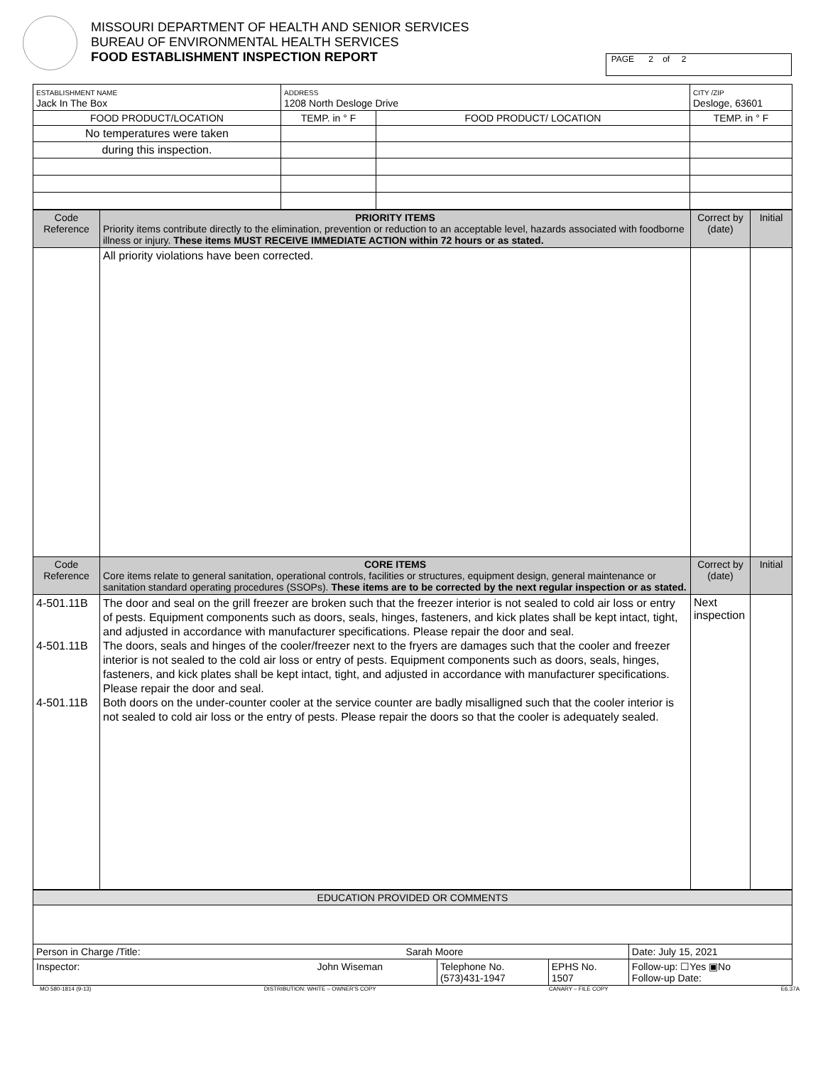MISSOURI DEPARTMENT OF HEALTH AND SENIOR SERVICES
BUREAU OF ENVIRONMENTAL HEALTH SERVICES
FOOD ESTABLISHMENT INSPECTION REPORT
PAGE 2 of 2
| ESTABLISHMENT NAME Jack In The Box | ADDRESS 1208 North Desloge Drive | | CITY /ZIP Desloge, 63601 | |
| FOOD PRODUCT/LOCATION | TEMP. in ° F | FOOD PRODUCT/ LOCATION | | TEMP. in ° F |
| No temperatures were taken | | | | |
| during this inspection. | | | | |
| Code Reference | PRIORITY ITEMS Priority items contribute directly to the elimination, prevention or reduction to an acceptable level, hazards associated with foodborne illness or injury. These items MUST RECEIVE IMMEDIATE ACTION within 72 hours or as stated. | Correct by (date) | Initial |
| | All priority violations have been corrected. | | |
| Code Reference | CORE ITEMS Core items relate to general sanitation, operational controls, facilities or structures, equipment design, general maintenance or sanitation standard operating procedures (SSOPs). These items are to be corrected by the next regular inspection or as stated. | Correct by (date) | Initial |
| 4-501.11B 4-501.11B 4-501.11B | The door and seal on the grill freezer are broken such that the freezer interior is not sealed to cold air loss or entry of pests. Equipment components such as doors, seals, hinges, fasteners, and kick plates shall be kept intact, tight, and adjusted in accordance with manufacturer specifications. Please repair the door and seal. The doors, seals and hinges of the cooler/freezer next to the fryers are damages such that the cooler and freezer interior is not sealed to the cold air loss or entry of pests. Equipment components such as doors, seals, hinges, fasteners, and kick plates shall be kept intact, tight, and adjusted in accordance with manufacturer specifications. Please repair the door and seal. Both doors on the under-counter cooler at the service counter are badly misalligned such that the cooler interior is not sealed to cold air loss or the entry of pests. Please repair the doors so that the cooler is adequately sealed. | Next inspection | |
| EDUCATION PROVIDED OR COMMENTS | | | |
| Person in Charge /Title: Sarah Moore | | | Date: July 15, 2021 |
| Inspector: John Wiseman | Telephone No. (573)431-1947 | EPHS No. 1507 | Follow-up: ☐Yes ▣No Follow-up Date: |
MO 580-1814 (9-13) DISTRIBUTION: WHITE – OWNER'S COPY CANARY – FILE COPY E6.37A